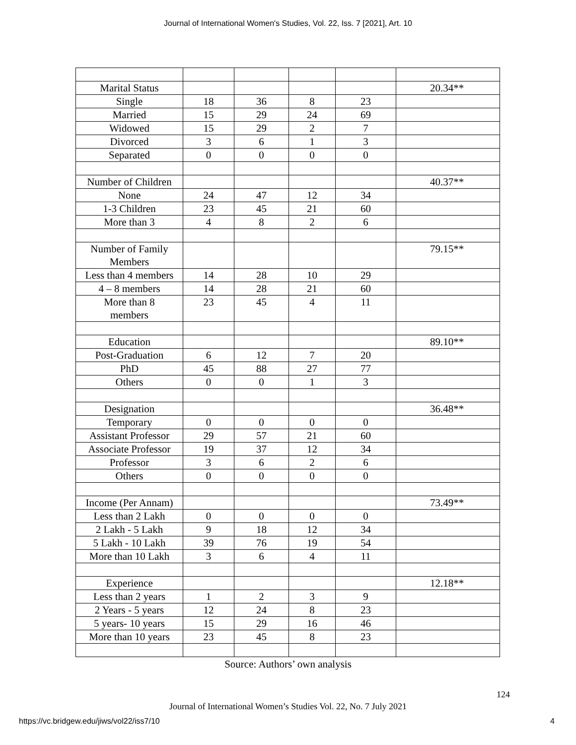Journal of International Women's Studies, Vol. 22, Iss. 7 [2021], Art. 10
| Marital Status | | | | | 20.34** |
| Single | 18 | 36 | 8 | 23 | |
| Married | 15 | 29 | 24 | 69 | |
| Widowed | 15 | 29 | 2 | 7 | |
| Divorced | 3 | 6 | 1 | 3 | |
| Separated | 0 | 0 | 0 | 0 | |
| Number of Children | | | | | 40.37** |
| None | 24 | 47 | 12 | 34 | |
| 1-3 Children | 23 | 45 | 21 | 60 | |
| More than 3 | 4 | 8 | 2 | 6 | |
| Number of Family Members | | | | | 79.15** |
| Less than 4 members | 14 | 28 | 10 | 29 | |
| 4 – 8 members | 14 | 28 | 21 | 60 | |
| More than 8 members | 23 | 45 | 4 | 11 | |
| Education | | | | | 89.10** |
| Post-Graduation | 6 | 12 | 7 | 20 | |
| PhD | 45 | 88 | 27 | 77 | |
| Others | 0 | 0 | 1 | 3 | |
| Designation | | | | | 36.48** |
| Temporary | 0 | 0 | 0 | 0 | |
| Assistant Professor | 29 | 57 | 21 | 60 | |
| Associate Professor | 19 | 37 | 12 | 34 | |
| Professor | 3 | 6 | 2 | 6 | |
| Others | 0 | 0 | 0 | 0 | |
| Income (Per Annam) | | | | | 73.49** |
| Less than 2 Lakh | 0 | 0 | 0 | 0 | |
| 2 Lakh - 5 Lakh | 9 | 18 | 12 | 34 | |
| 5 Lakh - 10 Lakh | 39 | 76 | 19 | 54 | |
| More than 10 Lakh | 3 | 6 | 4 | 11 | |
| Experience | | | | | 12.18** |
| Less than 2 years | 1 | 2 | 3 | 9 | |
| 2 Years - 5 years | 12 | 24 | 8 | 23 | |
| 5 years- 10 years | 15 | 29 | 16 | 46 | |
| More than 10 years | 23 | 45 | 8 | 23 | |
Source: Authors’ own analysis
124
Journal of International Women’s Studies Vol. 22, No. 7 July 2021
https://vc.bridgew.edu/jiws/vol22/iss7/10
4